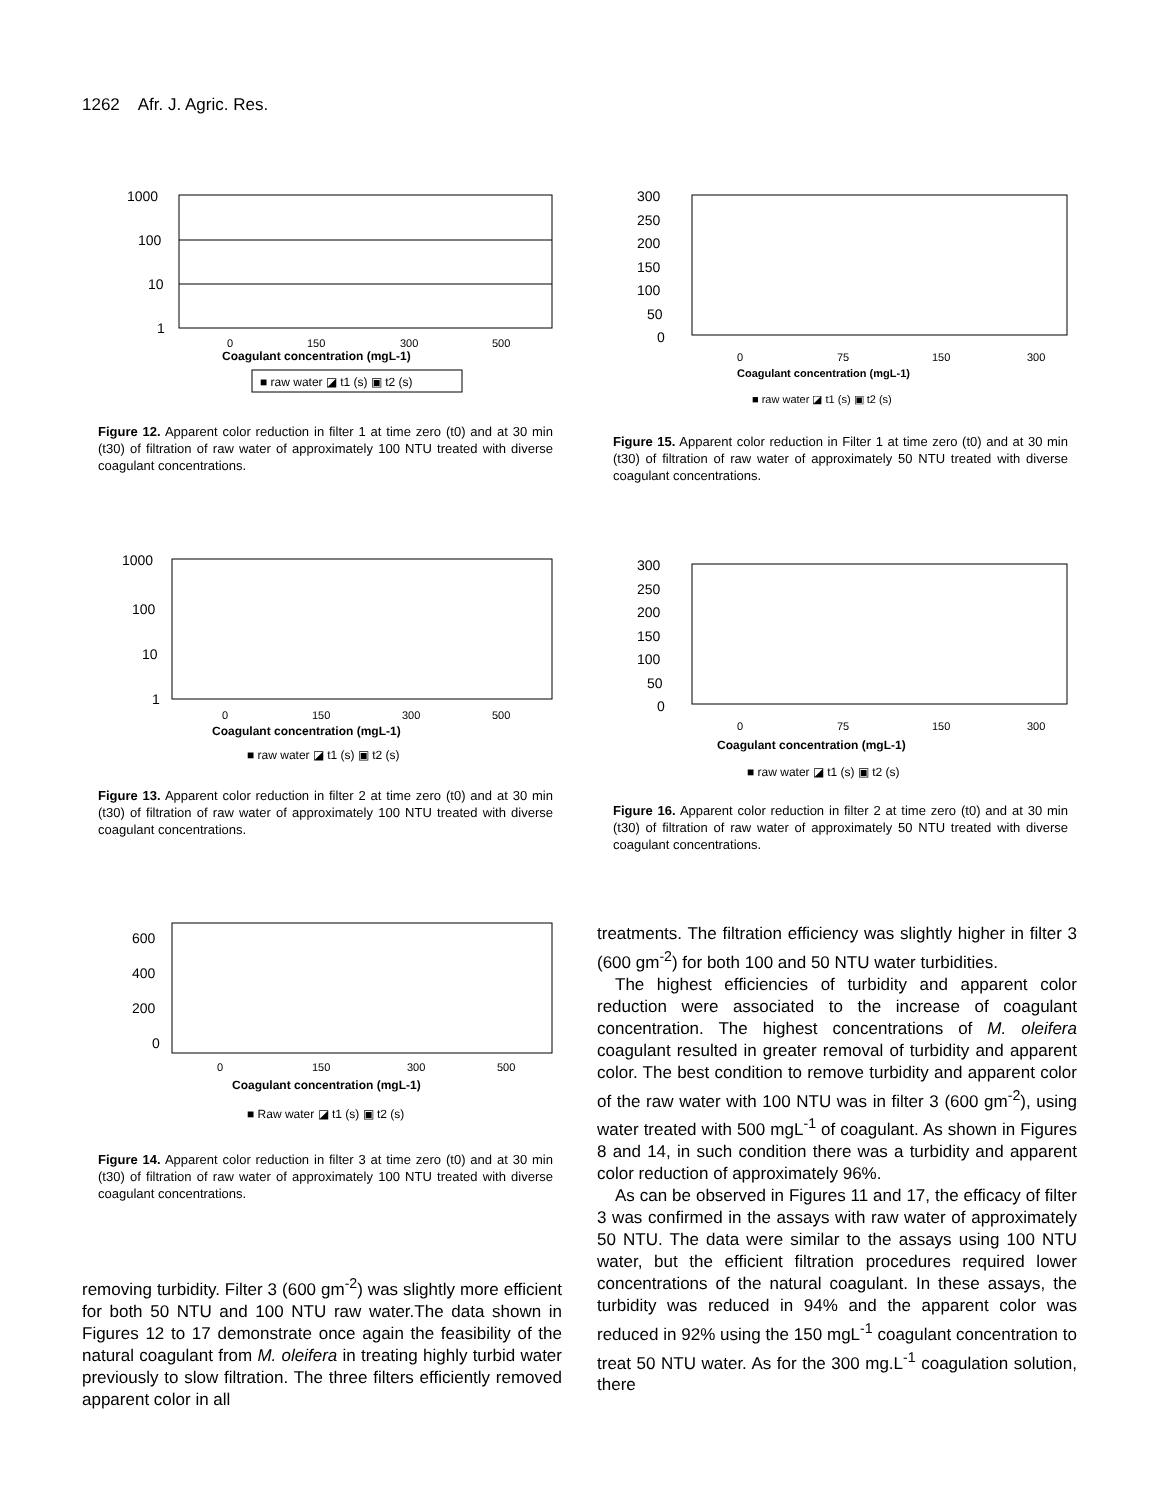1262 Afr. J. Agric. Res.
1000
100
10
1
0
150
300
500
Coagulant concentration (mgL-1)
■ raw water ◪ t1 (s) ▣ t2 (s)
Figure 12. Apparent color reduction in filter 1 at time zero (t0) and at 30 min (t30) of filtration of raw water of approximately 100 NTU treated with diverse coagulant concentrations.
1000
100
10
1
0
150
300
500
Coagulant concentration (mgL-1)
■ raw water ◪ t1 (s) ▣ t2 (s)
Figure 13. Apparent color reduction in filter 2 at time zero (t0) and at 30 min (t30) of filtration of raw water of approximately 100 NTU treated with diverse coagulant concentrations.
600
400
200
0
0
150
300
500
Coagulant concentration (mgL-1)
■ Raw water ◪ t1 (s) ▣ t2 (s)
Figure 14. Apparent color reduction in filter 3 at time zero (t0) and at 30 min (t30) of filtration of raw water of approximately 100 NTU treated with diverse coagulant concentrations.
removing turbidity. Filter 3 (600 gm<sup>-2</sup>) was slightly more efficient for both 50 NTU and 100 NTU raw water.The data shown in Figures 12 to 17 demonstrate once again the feasibility of the natural coagulant from M. oleifera in treating highly turbid water previously to slow filtration. The three filters efficiently removed apparent color in all
300
250
200
150
100
50
0
0
75
150
300
Coagulant concentration (mgL-1)
■ raw water ◪ t1 (s) ▣ t2 (s)
Figure 15. Apparent color reduction in Filter 1 at time zero (t0) and at 30 min (t30) of filtration of raw water of approximately 50 NTU treated with diverse coagulant concentrations.
300
250
200
150
100
50
0
0
75
150
300
Coagulant concentration (mgL-1)
■ raw water ◪ t1 (s) ▣ t2 (s)
Figure 16. Apparent color reduction in filter 2 at time zero (t0) and at 30 min (t30) of filtration of raw water of approximately 50 NTU treated with diverse coagulant concentrations.
treatments. The filtration efficiency was slightly higher in filter 3 (600 gm<sup>-2</sup>) for both 100 and 50 NTU water turbidities.
The highest efficiencies of turbidity and apparent color reduction were associated to the increase of coagulant concentration. The highest concentrations of M. oleifera coagulant resulted in greater removal of turbidity and apparent color. The best condition to remove turbidity and apparent color of the raw water with 100 NTU was in filter 3 (600 gm<sup>-2</sup>), using water treated with 500 mgL<sup>-1</sup> of coagulant. As shown in Figures 8 and 14, in such condition there was a turbidity and apparent color reduction of approximately 96%.
As can be observed in Figures 11 and 17, the efficacy of filter 3 was confirmed in the assays with raw water of approximately 50 NTU. The data were similar to the assays using 100 NTU water, but the efficient filtration procedures required lower concentrations of the natural coagulant. In these assays, the turbidity was reduced in 94% and the apparent color was reduced in 92% using the 150 mgL<sup>-1</sup> coagulant concentration to treat 50 NTU water. As for the 300 mg.L<sup>-1</sup> coagulation solution, there